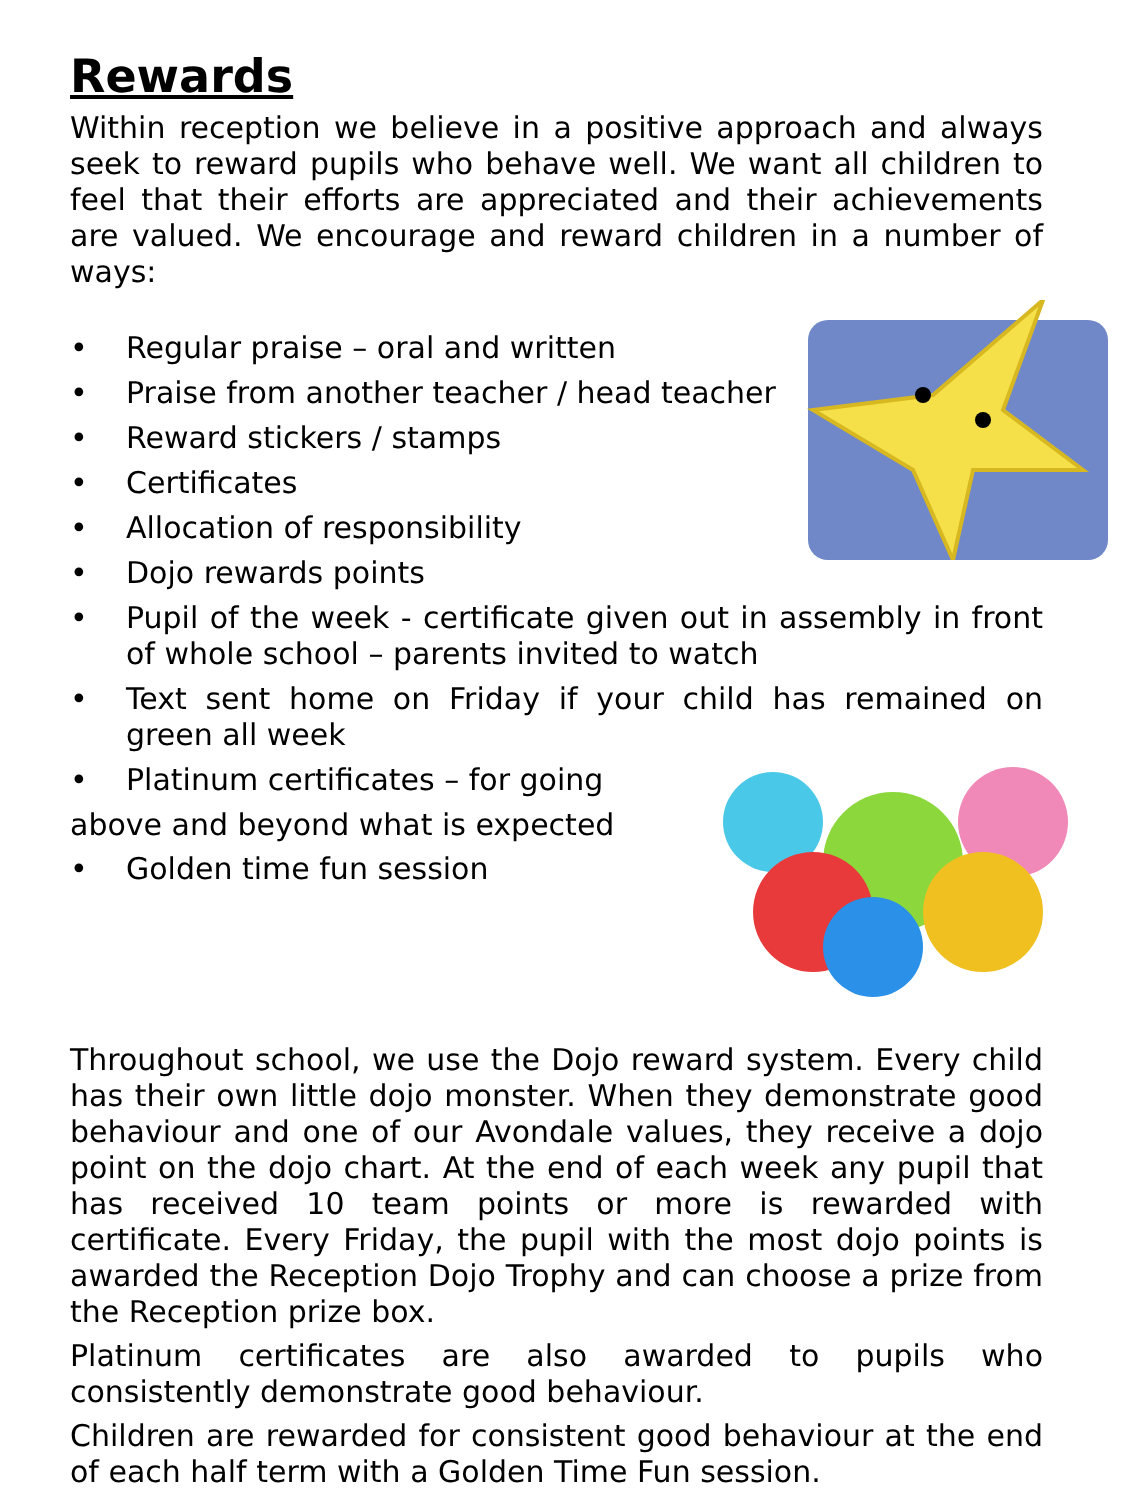Rewards
Within reception we believe in a positive approach and always seek to reward pupils who behave well. We want all children to feel that their efforts are appreciated and their achievements are valued. We encourage and reward children in a number of ways:
• Regular praise – oral and written
• Praise from another teacher / head teacher
• Reward stickers / stamps
• Certificates
• Allocation of responsibility
• Dojo rewards points
• Pupil of the week - certificate given out in assembly in front of whole school – parents invited to watch
• Text sent home on Friday if your child has remained on green all week
• Platinum certificates – for going
above and beyond what is expected
• Golden time fun session
Throughout school, we use the Dojo reward system. Every child has their own little dojo monster. When they demonstrate good behaviour and one of our Avondale values, they receive a dojo point on the dojo chart. At the end of each week any pupil that has received 10 team points or more is rewarded with certificate. Every Friday, the pupil with the most dojo points is awarded the Reception Dojo Trophy and can choose a prize from the Reception prize box.
Platinum certificates are also awarded to pupils who consistently demonstrate good behaviour.
Children are rewarded for consistent good behaviour at the end of each half term with a Golden Time Fun session.